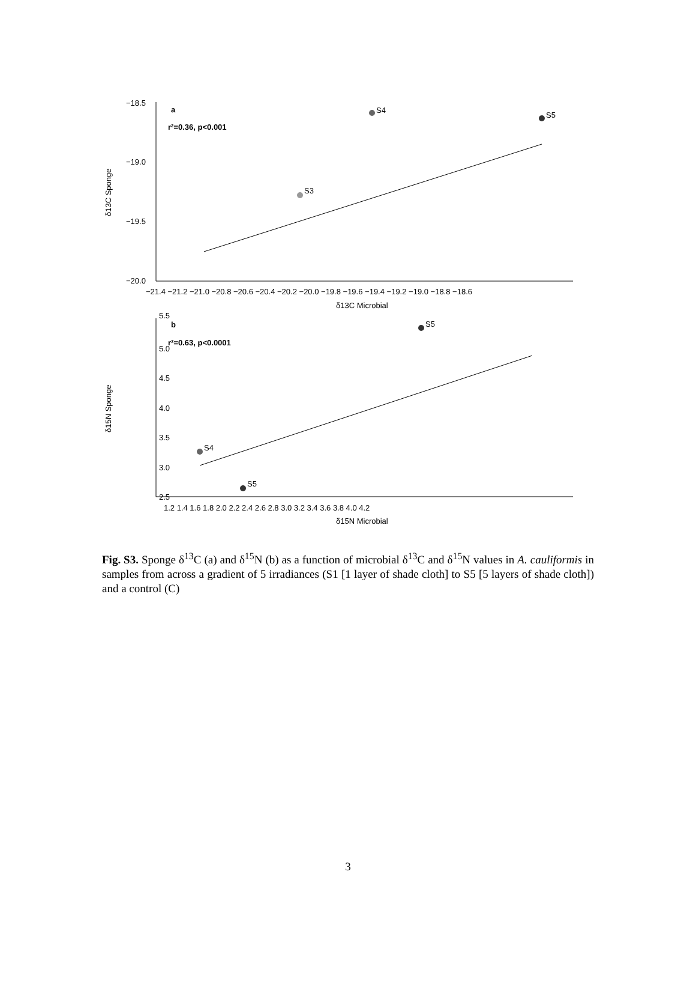−18.5
−19.0
−19.5
−20.0
a
r²=0.36, p<0.001
−21.4 −21.2 −21.0 −20.8 −20.6 −20.4 −20.2 −20.0 −19.8 −19.6 −19.4 −19.2 −19.0 −18.8 −18.6
δ13C Microbial
δ13C Sponge
S4
S5
S3
5.5
5.0
4.5
4.0
3.5
3.0
2.5
b
r²=0.63, p<0.0001
1.2 1.4 1.6 1.8 2.0 2.2 2.4 2.6 2.8 3.0 3.2 3.4 3.6 3.8 4.0 4.2
δ15N Microbial
δ15N Sponge
S5
S5
S4
Fig. S3. Sponge δ<sup>13</sup>C (a) and δ<sup>15</sup>N (b) as a function of microbial δ<sup>13</sup>C and δ<sup>15</sup>N values in A. cauliformis in samples from across a gradient of 5 irradiances (S1 [1 layer of shade cloth] to S5 [5 layers of shade cloth]) and a control (C)
3